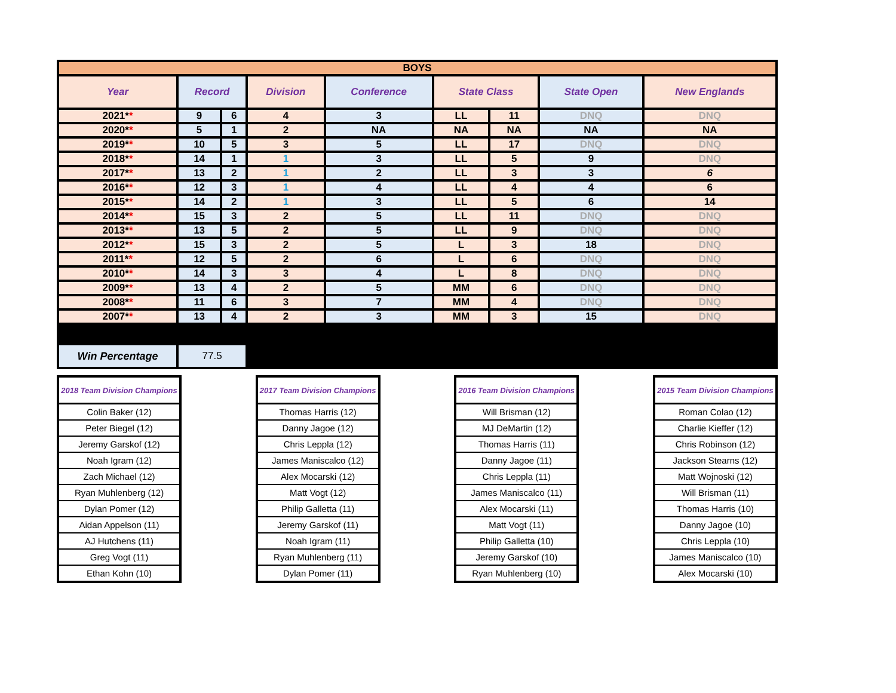| BOYS | | | | | | | | |
| --- | --- | --- | --- | --- | --- | --- | --- | --- |
| Year | Record | | Division | Conference | State Class | | State Open | New Englands |
| 2021* * | 9 | 6 | 4 | 3 | LL | 11 | DNQ | DNQ |
| 2020* * | 5 | 1 | 2 | NA | NA | NA | NA | NA |
| 2019* * | 10 | 5 | 3 | 5 | LL | 17 | DNQ | DNQ |
| 2018* * | 14 | 1 | 1 | 3 | LL | 5 | 9 | DNQ |
| 2017* * | 13 | 2 | 1 | 2 | LL | 3 | 3 | 6 |
| 2016* * | 12 | 3 | 1 | 4 | LL | 4 | 4 | 6 |
| 2015* * | 14 | 2 | 1 | 3 | LL | 5 | 6 | 14 |
| 2014* * | 15 | 3 | 2 | 5 | LL | 11 | DNQ | DNQ |
| 2013* * | 13 | 5 | 2 | 5 | LL | 9 | DNQ | DNQ |
| 2012* * | 15 | 3 | 2 | 5 | L | 3 | 18 | DNQ |
| 2011* * | 12 | 5 | 2 | 6 | L | 6 | DNQ | DNQ |
| 2010* * | 14 | 3 | 3 | 4 | L | 8 | DNQ | DNQ |
| 2009* * | 13 | 4 | 2 | 5 | MM | 6 | DNQ | DNQ |
| 2008* * | 11 | 6 | 3 | 7 | MM | 4 | DNQ | DNQ |
| 2007* * | 13 | 4 | 2 | 3 | MM | 3 | 15 | DNQ |
| Win Percentage | 77.5 | | | | | | | |
| 2018 Team Division Champions |
| --- |
| Colin Baker (12) |
| Peter Biegel (12) |
| Jeremy Garskof (12) |
| Noah Igram (12) |
| Zach Michael (12) |
| Ryan Muhlenberg (12) |
| Dylan Pomer (12) |
| Aidan Appelson (11) |
| AJ Hutchens (11) |
| Greg Vogt (11) |
| Ethan Kohn (10) |
| 2017 Team Division Champions |
| --- |
| Thomas Harris (12) |
| Danny Jagoe (12) |
| Chris Leppla (12) |
| James Maniscalco (12) |
| Alex Mocarski (12) |
| Matt Vogt (12) |
| Philip Galletta (11) |
| Jeremy Garskof (11) |
| Noah Igram (11) |
| Ryan Muhlenberg (11) |
| Dylan Pomer (11) |
| 2016 Team Division Champions |
| --- |
| Will Brisman (12) |
| MJ DeMartin (12) |
| Thomas Harris (11) |
| Danny Jagoe (11) |
| Chris Leppla (11) |
| James Maniscalco (11) |
| Alex Mocarski (11) |
| Matt Vogt (11) |
| Philip Galletta (10) |
| Jeremy Garskof (10) |
| Ryan Muhlenberg (10) |
| 2015 Team Division Champions |
| --- |
| Roman Colao (12) |
| Charlie Kieffer (12) |
| Chris Robinson (12) |
| Jackson Stearns (12) |
| Matt Wojnoski (12) |
| Will Brisman (11) |
| Thomas Harris (10) |
| Danny Jagoe (10) |
| Chris Leppla (10) |
| James Maniscalco (10) |
| Alex Mocarski (10) |